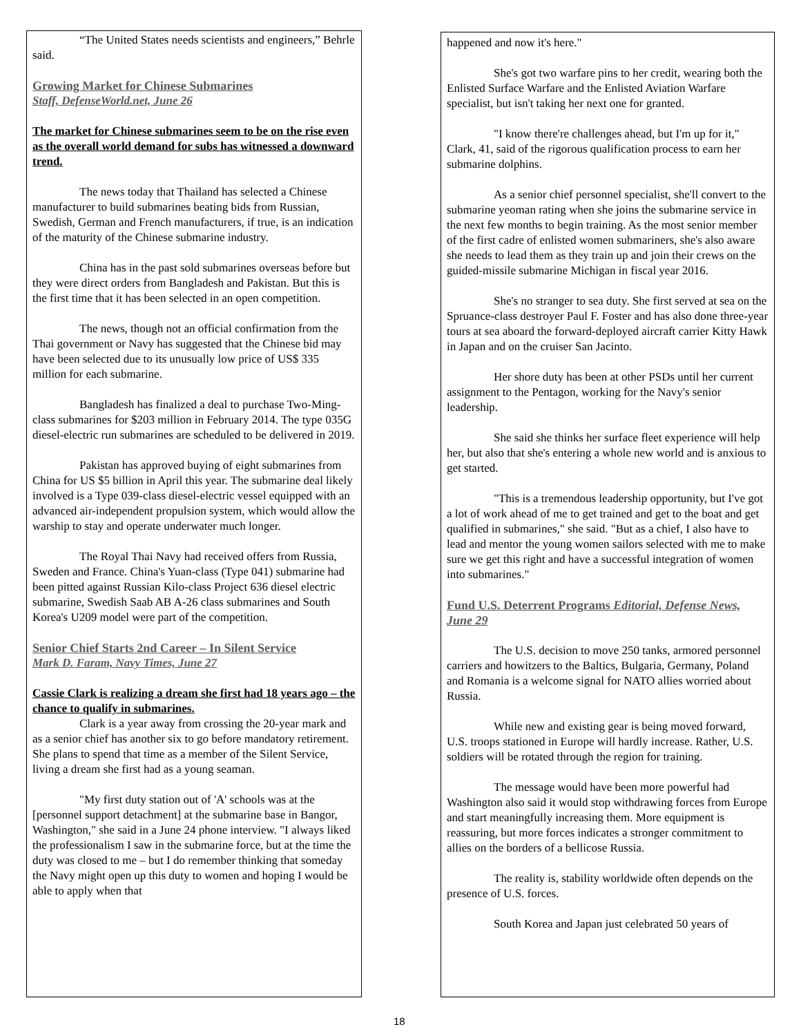“The United States needs scientists and engineers,” Behrle said.
Growing Market for Chinese Submarines
Staff, DefenseWorld.net, June 26
The market for Chinese submarines seem to be on the rise even as the overall world demand for subs has witnessed a downward trend.
The news today that Thailand has selected a Chinese manufacturer to build submarines beating bids from Russian, Swedish, German and French manufacturers, if true, is an indication of the maturity of the Chinese submarine industry.
China has in the past sold submarines overseas before but they were direct orders from Bangladesh and Pakistan. But this is the first time that it has been selected in an open competition.
The news, though not an official confirmation from the Thai government or Navy has suggested that the Chinese bid may have been selected due to its unusually low price of US$ 335 million for each submarine.
Bangladesh has finalized a deal to purchase Two-Ming-class submarines for $203 million in February 2014. The type 035G diesel-electric run submarines are scheduled to be delivered in 2019.
Pakistan has approved buying of eight submarines from China for US $5 billion in April this year. The submarine deal likely involved is a Type 039-class diesel-electric vessel equipped with an advanced air-independent propulsion system, which would allow the warship to stay and operate underwater much longer.
The Royal Thai Navy had received offers from Russia, Sweden and France. China's Yuan-class (Type 041) submarine had been pitted against Russian Kilo-class Project 636 diesel electric submarine, Swedish Saab AB A-26 class submarines and South Korea's U209 model were part of the competition.
Senior Chief Starts 2nd Career – In Silent Service
Mark D. Faram, Navy Times, June 27
Cassie Clark is realizing a dream she first had 18 years ago – the chance to qualify in submarines.
Clark is a year away from crossing the 20-year mark and as a senior chief has another six to go before mandatory retirement. She plans to spend that time as a member of the Silent Service, living a dream she first had as a young seaman.
"My first duty station out of 'A' schools was at the [personnel support detachment] at the submarine base in Bangor, Washington," she said in a June 24 phone interview. "I always liked the professionalism I saw in the submarine force, but at the time the duty was closed to me – but I do remember thinking that someday the Navy might open up this duty to women and hoping I would be able to apply when that
happened and now it's here."
She's got two warfare pins to her credit, wearing both the Enlisted Surface Warfare and the Enlisted Aviation Warfare specialist, but isn't taking her next one for granted.
"I know there're challenges ahead, but I'm up for it," Clark, 41, said of the rigorous qualification process to earn her submarine dolphins.
As a senior chief personnel specialist, she'll convert to the submarine yeoman rating when she joins the submarine service in the next few months to begin training. As the most senior member of the first cadre of enlisted women submariners, she's also aware she needs to lead them as they train up and join their crews on the guided-missile submarine Michigan in fiscal year 2016.
She's no stranger to sea duty. She first served at sea on the Spruance-class destroyer Paul F. Foster and has also done three-year tours at sea aboard the forward-deployed aircraft carrier Kitty Hawk in Japan and on the cruiser San Jacinto.
Her shore duty has been at other PSDs until her current assignment to the Pentagon, working for the Navy's senior leadership.
She said she thinks her surface fleet experience will help her, but also that she's entering a whole new world and is anxious to get started.
"This is a tremendous leadership opportunity, but I've got a lot of work ahead of me to get trained and get to the boat and get qualified in submarines," she said. "But as a chief, I also have to lead and mentor the young women sailors selected with me to make sure we get this right and have a successful integration of women into submarines."
Fund U.S. Deterrent Programs Editorial, Defense News, June 29
The U.S. decision to move 250 tanks, armored personnel carriers and howitzers to the Baltics, Bulgaria, Germany, Poland and Romania is a welcome signal for NATO allies worried about Russia.
While new and existing gear is being moved forward, U.S. troops stationed in Europe will hardly increase. Rather, U.S. soldiers will be rotated through the region for training.
The message would have been more powerful had Washington also said it would stop withdrawing forces from Europe and start meaningfully increasing them. More equipment is reassuring, but more forces indicates a stronger commitment to allies on the borders of a bellicose Russia.
The reality is, stability worldwide often depends on the presence of U.S. forces.
South Korea and Japan just celebrated 50 years of
18